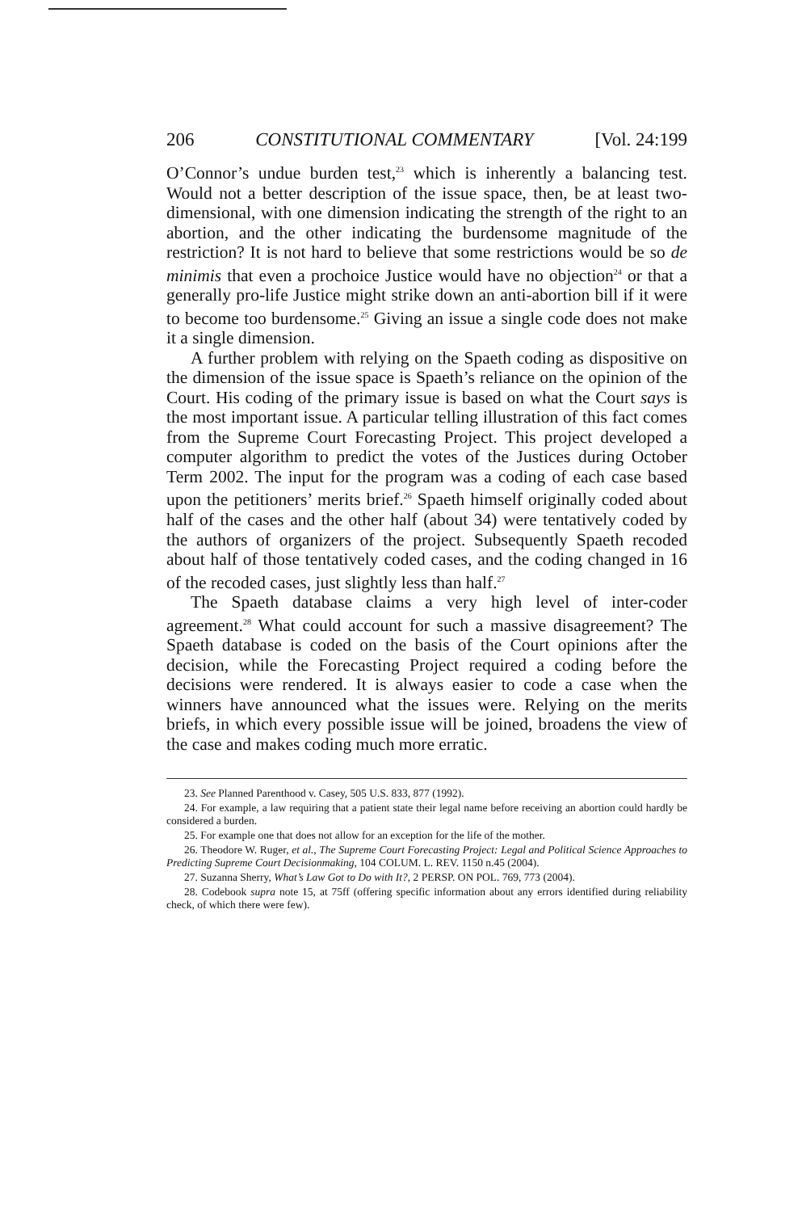206 CONSTITUTIONAL COMMENTARY [Vol. 24:199
O’Connor’s undue burden test,<sup>23</sup> which is inherently a balancing test. Would not a better description of the issue space, then, be at least two-dimensional, with one dimension indicating the strength of the right to an abortion, and the other indicating the burdensome magnitude of the restriction? It is not hard to believe that some restrictions would be so de minimis that even a prochoice Justice would have no objection<sup>24</sup> or that a generally pro-life Justice might strike down an anti-abortion bill if it were to become too burdensome.<sup>25</sup> Giving an issue a single code does not make it a single dimension.
A further problem with relying on the Spaeth coding as dispositive on the dimension of the issue space is Spaeth’s reliance on the opinion of the Court. His coding of the primary issue is based on what the Court says is the most important issue. A particular telling illustration of this fact comes from the Supreme Court Forecasting Project. This project developed a computer algorithm to predict the votes of the Justices during October Term 2002. The input for the program was a coding of each case based upon the petitioners’ merits brief.<sup>26</sup> Spaeth himself originally coded about half of the cases and the other half (about 34) were tentatively coded by the authors of organizers of the project. Subsequently Spaeth recoded about half of those tentatively coded cases, and the coding changed in 16 of the recoded cases, just slightly less than half.<sup>27</sup>
The Spaeth database claims a very high level of inter-coder agreement.<sup>28</sup> What could account for such a massive disagreement? The Spaeth database is coded on the basis of the Court opinions after the decision, while the Forecasting Project required a coding before the decisions were rendered. It is always easier to code a case when the winners have announced what the issues were. Relying on the merits briefs, in which every possible issue will be joined, broadens the view of the case and makes coding much more erratic.
23. See Planned Parenthood v. Casey, 505 U.S. 833, 877 (1992).
24. For example, a law requiring that a patient state their legal name before receiving an abortion could hardly be considered a burden.
25. For example one that does not allow for an exception for the life of the mother.
26. Theodore W. Ruger, et al., The Supreme Court Forecasting Project: Legal and Political Science Approaches to Predicting Supreme Court Decisionmaking, 104 COLUM. L. REV. 1150 n.45 (2004).
27. Suzanna Sherry, What’s Law Got to Do with It?, 2 PERSP. ON POL. 769, 773 (2004).
28. Codebook supra note 15, at 75ff (offering specific information about any errors identified during reliability check, of which there were few).